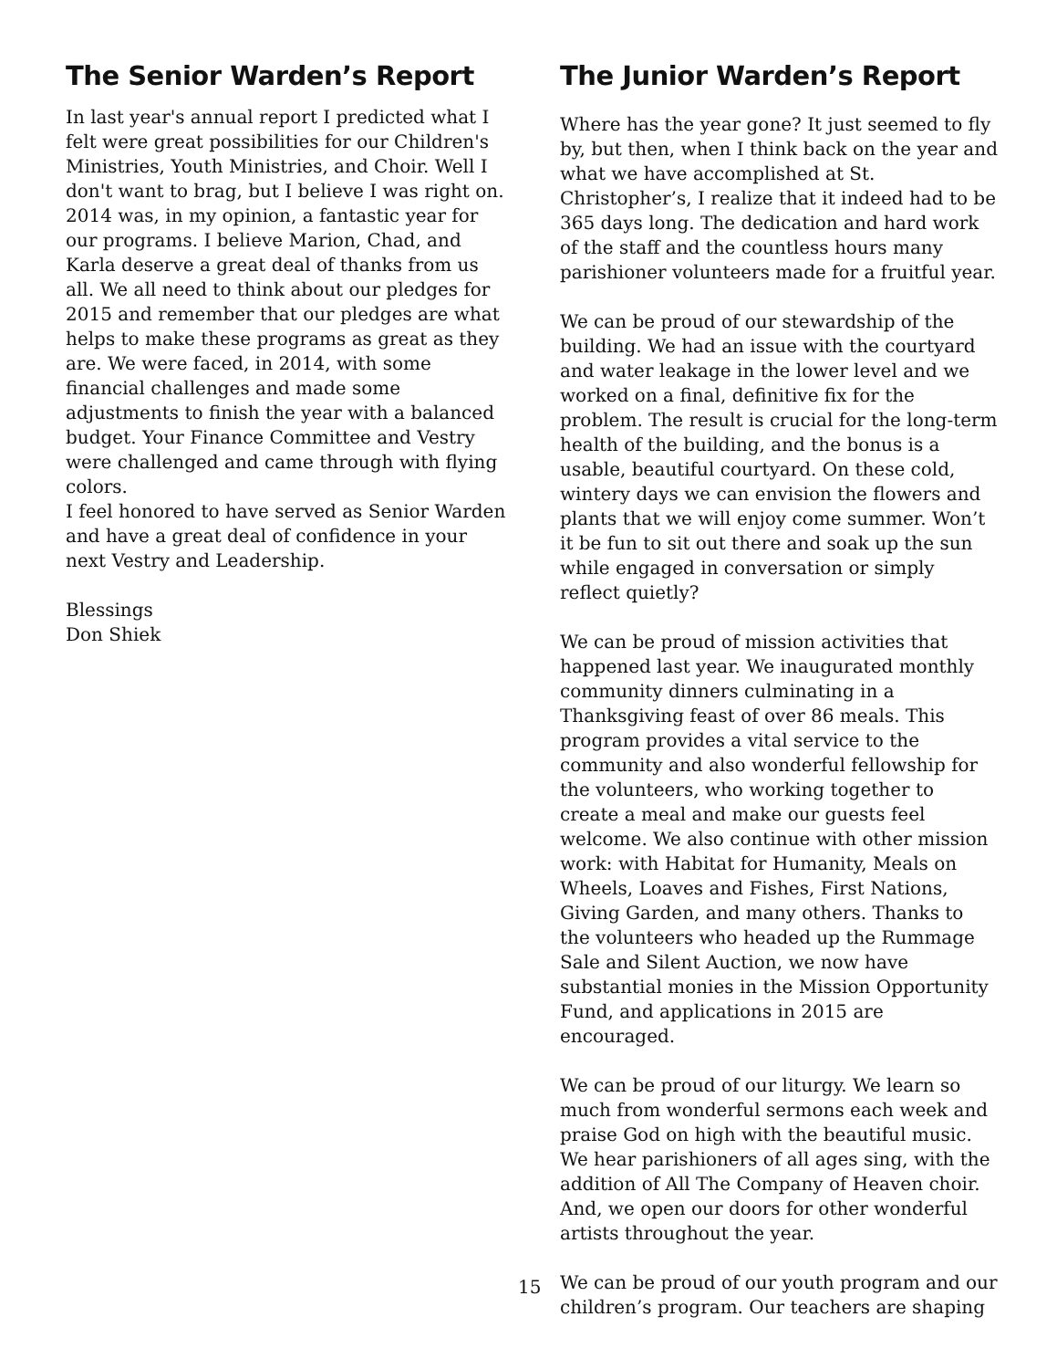The Senior Warden’s Report
In last year's annual report I predicted what I felt were great possibilities for our Children's Ministries, Youth Ministries, and Choir. Well I don't want to brag, but I believe I was right on. 2014 was, in my opinion, a fantastic year for our programs. I believe Marion, Chad, and Karla deserve a great deal of thanks from us all. We all need to think about our pledges for 2015 and remember that our pledges are what helps to make these programs as great as they are. We were faced, in 2014, with some financial challenges and made some adjustments to finish the year with a balanced budget. Your Finance Committee and Vestry were challenged and came through with flying colors.
I feel honored to have served as Senior Warden and have a great deal of confidence in your next Vestry and Leadership.
Blessings
Don Shiek
The Junior Warden’s Report
Where has the year gone? It just seemed to fly by, but then, when I think back on the year and what we have accomplished at St. Christopher’s, I realize that it indeed had to be 365 days long. The dedication and hard work of the staff and the countless hours many parishioner volunteers made for a fruitful year.
We can be proud of our stewardship of the building. We had an issue with the courtyard and water leakage in the lower level and we worked on a final, definitive fix for the problem. The result is crucial for the long-term health of the building, and the bonus is a usable, beautiful courtyard. On these cold, wintery days we can envision the flowers and plants that we will enjoy come summer. Won’t it be fun to sit out there and soak up the sun while engaged in conversation or simply reflect quietly?
We can be proud of mission activities that happened last year. We inaugurated monthly community dinners culminating in a Thanksgiving feast of over 86 meals. This program provides a vital service to the community and also wonderful fellowship for the volunteers, who working together to create a meal and make our guests feel welcome. We also continue with other mission work: with Habitat for Humanity, Meals on Wheels, Loaves and Fishes, First Nations, Giving Garden, and many others. Thanks to the volunteers who headed up the Rummage Sale and Silent Auction, we now have substantial monies in the Mission Opportunity Fund, and applications in 2015 are encouraged.
We can be proud of our liturgy. We learn so much from wonderful sermons each week and praise God on high with the beautiful music. We hear parishioners of all ages sing, with the addition of All The Company of Heaven choir. And, we open our doors for other wonderful artists throughout the year.
We can be proud of our youth program and our children’s program. Our teachers are shaping
15